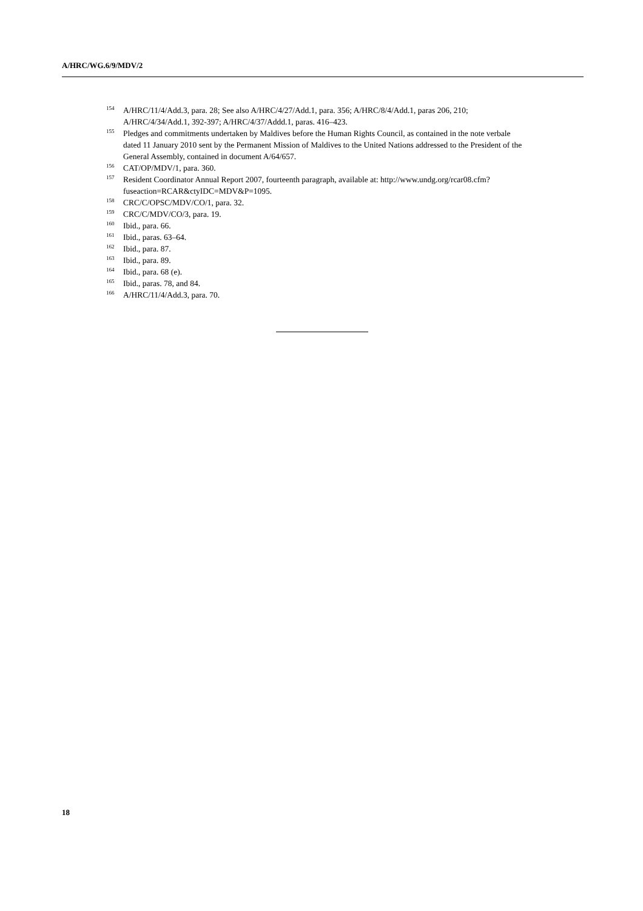A/HRC/WG.6/9/MDV/2
<sup>154</sup> A/HRC/11/4/Add.3, para. 28; See also A/HRC/4/27/Add.1, para. 356; A/HRC/8/4/Add.1, paras 206, 210; A/HRC/4/34/Add.1, 392-397; A/HRC/4/37/Addd.1, paras. 416–423.
<sup>155</sup> Pledges and commitments undertaken by Maldives before the Human Rights Council, as contained in the note verbale dated 11 January 2010 sent by the Permanent Mission of Maldives to the United Nations addressed to the President of the General Assembly, contained in document A/64/657.
<sup>156</sup>CAT/OP/MDV/1, para. 360.
<sup>157</sup> Resident Coordinator Annual Report 2007, fourteenth paragraph, available at: http://www.undg.org/rcar08.cfm?fuseaction=RCAR&ctyIDC=MDV&P=1095.
<sup>158</sup>CRC/C/OPSC/MDV/CO/1, para. 32.
<sup>159</sup>CRC/C/MDV/CO/3, para. 19.
<sup>160</sup> Ibid., para. 66.
<sup>161</sup> Ibid., paras. 63–64.
<sup>162</sup> Ibid., para. 87.
<sup>163</sup> Ibid., para. 89.
<sup>164</sup> Ibid., para. 68 (e).
<sup>165</sup> Ibid., paras. 78, and 84.
<sup>166</sup> A/HRC/11/4/Add.3, para. 70.
18